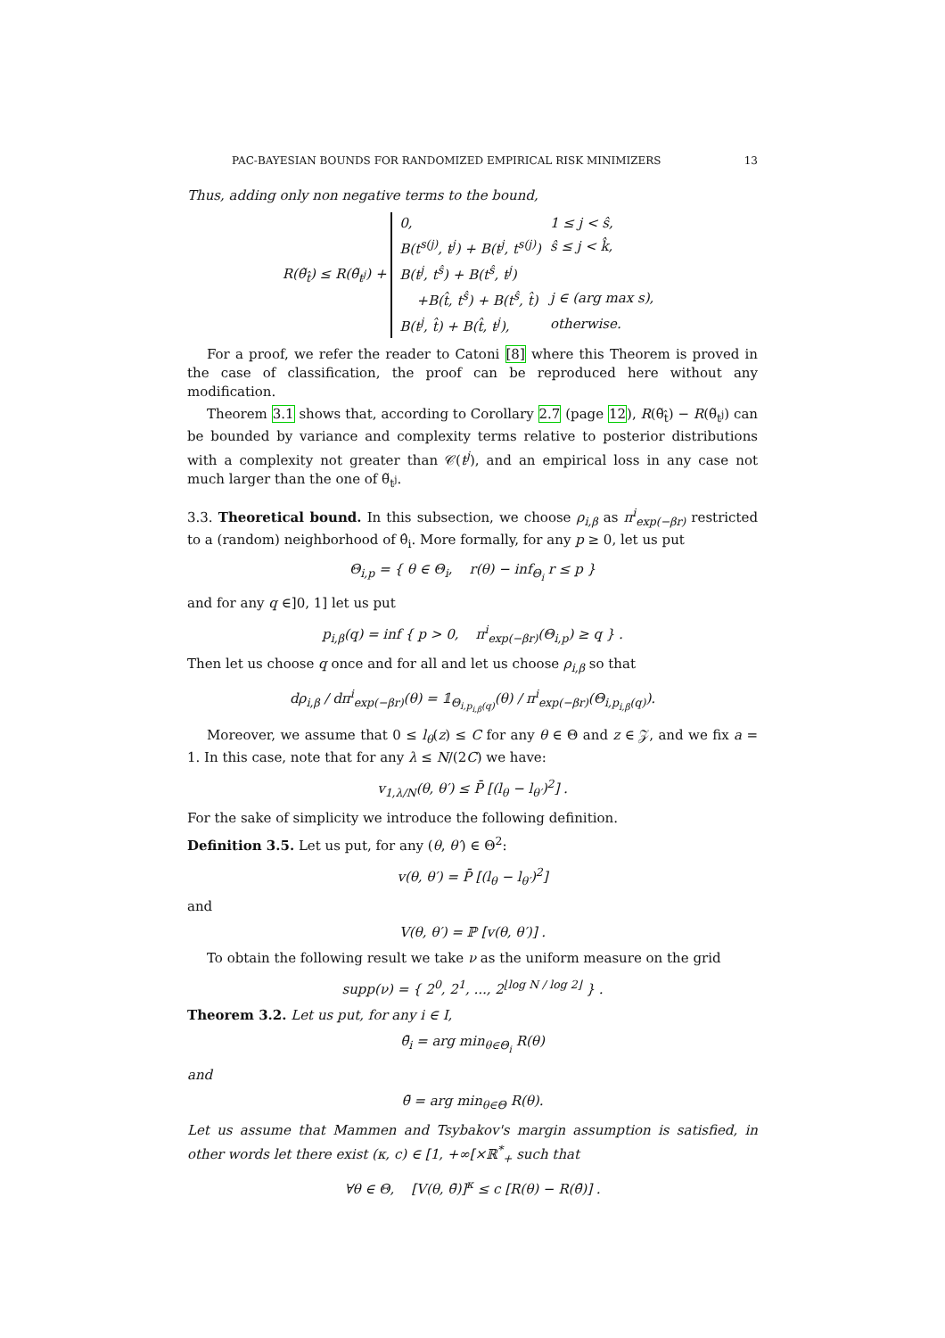PAC-BAYESIAN BOUNDS FOR RANDOMIZED EMPIRICAL RISK MINIMIZERS 13
Thus, adding only non negative terms to the bound,
R(θ̃<sub>t̂</sub>) ≤ R(θ̃<sub>t<sup>j</sup></sub>) +
| 0, | 1 ≤ j < ŝ, |
| B(t<sup>s(j)</sup>, t<sup>j</sup>) + B(t<sup>j</sup>, t<sup>s(j)</sup>) | ŝ ≤ j < k̂, |
| B(t<sup>j</sup>, t<sup>ŝ</sup>) + B(t<sup>ŝ</sup>, t<sup>j</sup>) | |
| +B(t̂, t<sup>ŝ</sup>) + B(t<sup>ŝ</sup>, t̂) | j ∈ (arg max s), |
| B(t<sup>j</sup>, t̂) + B(t̂, t<sup>j</sup>), | otherwise. |
For a proof, we refer the reader to Catoni [8] where this Theorem is proved in the case of classification, the proof can be reproduced here without any modification.
Theorem 3.1 shows that, according to Corollary 2.7 (page 12), R(θ̃<sub>t̂</sub>) − R(θ̃<sub>t<sup>j</sup></sub>) can be bounded by variance and complexity terms relative to posterior distributions with a complexity not greater than 𝒞(t<sup>j</sup>), and an empirical loss in any case not much larger than the one of θ̃<sub>t<sup>j</sup></sub>.
3.3. Theoretical bound. In this subsection, we choose ρ<sub>i,β</sub> as π<sup>i</sup><sub>exp(−βr)</sub> restricted to a (random) neighborhood of θ̂<sub>i</sub>. More formally, for any p ≥ 0, let us put
Θ<sub>i,p</sub> = { θ ∈ Θ<sub>i</sub>, r(θ) − inf<sub>Θ<sub>i</sub></sub> r ≤ p }
and for any q ∈]0, 1] let us put
p<sub>i,β</sub>(q) = inf { p > 0, π<sup>i</sup><sub>exp(−βr)</sub>(Θ<sub>i,p</sub>) ≥ q } .
Then let us choose q once and for all and let us choose ρ<sub>i,β</sub> so that
dρ<sub>i,β</sub> / dπ<sup>i</sup><sub>exp(−βr)</sub>(θ) = 𝟙<sub>Θ<sub>i,p<sub>i,β</sub>(q)</sub></sub>(θ) / π<sup>i</sup><sub>exp(−βr)</sub>(Θ<sub>i,p<sub>i,β</sub>(q)</sub>).
Moreover, we assume that 0 ≤ l<sub>θ</sub>(z) ≤ C for any θ ∈ Θ and z ∈ 𝒵, and we fix a = 1. In this case, note that for any λ ≤ N/(2C) we have:
v<sub>1,λ/N</sub>(θ, θ′) ≤ P̄ [(l<sub>θ</sub> − l<sub>θ′</sub>)<sup>2</sup>] .
For the sake of simplicity we introduce the following definition.
Definition 3.5. Let us put, for any (θ, θ′) ∈ Θ<sup>2</sup>:
v(θ, θ′) = P̄ [(l<sub>θ</sub> − l<sub>θ′</sub>)<sup>2</sup>]
and
V(θ, θ′) = ℙ [v(θ, θ′)] .
To obtain the following result we take ν as the uniform measure on the grid
supp(ν) = { 2<sup>0</sup>, 2<sup>1</sup>, ..., 2<sup>⌊log N / log 2⌋</sup> } .
Theorem 3.2. Let us put, for any i ∈ I,
θ̄<sub>i</sub> = arg min<sub>θ∈Θ<sub>i</sub></sub> R(θ)
and
θ̄ = arg min<sub>θ∈Θ</sub> R(θ).
Let us assume that Mammen and Tsybakov's margin assumption is satisfied, in other words let there exist (κ, c) ∈ [1, +∞[×ℝ<sup>*</sup><sub>+</sub> such that
∀θ ∈ Θ, [V(θ, θ̄)]<sup>κ</sup> ≤ c [R(θ) − R(θ̄)] .